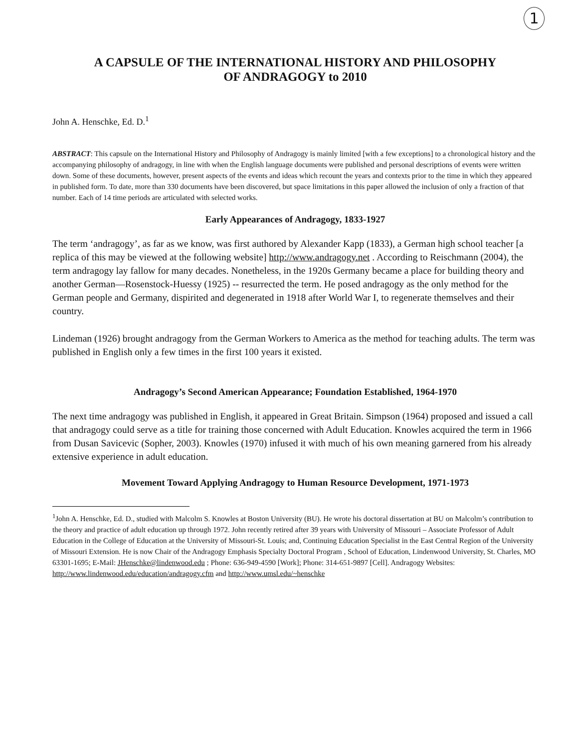1
A CAPSULE OF THE INTERNATIONAL HISTORY AND PHILOSOPHY
OF ANDRAGOGY to 2010
John A. Henschke, Ed. D.<sup>1</sup>
ABSTRACT: This capsule on the International History and Philosophy of Andragogy is mainly limited [with a few exceptions] to a chronological history and the accompanying philosophy of andragogy, in line with when the English language documents were published and personal descriptions of events were written down. Some of these documents, however, present aspects of the events and ideas which recount the years and contexts prior to the time in which they appeared in published form. To date, more than 330 documents have been discovered, but space limitations in this paper allowed the inclusion of only a fraction of that number. Each of 14 time periods are articulated with selected works.
Early Appearances of Andragogy, 1833-1927
The term ‘andragogy’, as far as we know, was first authored by Alexander Kapp (1833), a German high school teacher [a replica of this may be viewed at the following website] http://www.andragogy.net . According to Reischmann (2004), the term andragogy lay fallow for many decades. Nonetheless, in the 1920s Germany became a place for building theory and another German—Rosenstock-Huessy (1925) -- resurrected the term. He posed andragogy as the only method for the German people and Germany, dispirited and degenerated in 1918 after World War I, to regenerate themselves and their country.
Lindeman (1926) brought andragogy from the German Workers to America as the method for teaching adults. The term was published in English only a few times in the first 100 years it existed.
Andragogy’s Second American Appearance; Foundation Established, 1964-1970
The next time andragogy was published in English, it appeared in Great Britain. Simpson (1964) proposed and issued a call that andragogy could serve as a title for training those concerned with Adult Education. Knowles acquired the term in 1966 from Dusan Savicevic (Sopher, 2003). Knowles (1970) infused it with much of his own meaning garnered from his already extensive experience in adult education.
Movement Toward Applying Andragogy to Human Resource Development, 1971-1973
<sup>1</sup> John A. Henschke, Ed. D., studied with Malcolm S. Knowles at Boston University (BU). He wrote his doctoral dissertation at BU on Malcolm’s contribution to the theory and practice of adult education up through 1972. John recently retired after 39 years with University of Missouri – Associate Professor of Adult Education in the College of Education at the University of Missouri-St. Louis; and, Continuing Education Specialist in the East Central Region of the University of Missouri Extension. He is now Chair of the Andragogy Emphasis Specialty Doctoral Program , School of Education, Lindenwood University, St. Charles, MO 63301-1695; E-Mail: JHenschke@lindenwood.edu ; Phone: 636-949-4590 [Work]; Phone: 314-651-9897 [Cell]. Andragogy Websites: http://www.lindenwood.edu/education/andragogy.cfm and http://www.umsl.edu/~henschke